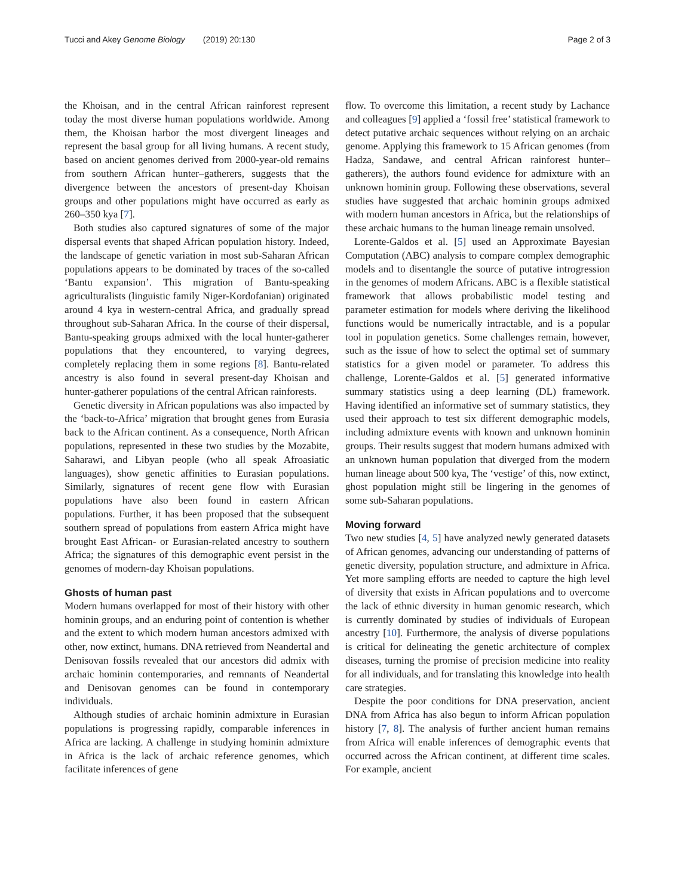Tucci and Akey Genome Biology (2019) 20:130 Page 2 of 3
the Khoisan, and in the central African rainforest represent today the most diverse human populations worldwide. Among them, the Khoisan harbor the most divergent lineages and represent the basal group for all living humans. A recent study, based on ancient genomes derived from 2000-year-old remains from southern African hunter–gatherers, suggests that the divergence between the ancestors of present-day Khoisan groups and other populations might have occurred as early as 260–350 kya [7].
Both studies also captured signatures of some of the major dispersal events that shaped African population history. Indeed, the landscape of genetic variation in most sub-Saharan African populations appears to be dominated by traces of the so-called ‘Bantu expansion’. This migration of Bantu-speaking agriculturalists (linguistic family Niger-Kordofanian) originated around 4 kya in western-central Africa, and gradually spread throughout sub-Saharan Africa. In the course of their dispersal, Bantu-speaking groups admixed with the local hunter-gatherer populations that they encountered, to varying degrees, completely replacing them in some regions [8]. Bantu-related ancestry is also found in several present-day Khoisan and hunter-gatherer populations of the central African rainforests.
Genetic diversity in African populations was also impacted by the ‘back-to-Africa’ migration that brought genes from Eurasia back to the African continent. As a consequence, North African populations, represented in these two studies by the Mozabite, Saharawi, and Libyan people (who all speak Afroasiatic languages), show genetic affinities to Eurasian populations. Similarly, signatures of recent gene flow with Eurasian populations have also been found in eastern African populations. Further, it has been proposed that the subsequent southern spread of populations from eastern Africa might have brought East African- or Eurasian-related ancestry to southern Africa; the signatures of this demographic event persist in the genomes of modern-day Khoisan populations.
Ghosts of human past
Modern humans overlapped for most of their history with other hominin groups, and an enduring point of contention is whether and the extent to which modern human ancestors admixed with other, now extinct, humans. DNA retrieved from Neandertal and Denisovan fossils revealed that our ancestors did admix with archaic hominin contemporaries, and remnants of Neandertal and Denisovan genomes can be found in contemporary individuals.
Although studies of archaic hominin admixture in Eurasian populations is progressing rapidly, comparable inferences in Africa are lacking. A challenge in studying hominin admixture in Africa is the lack of archaic reference genomes, which facilitate inferences of gene
flow. To overcome this limitation, a recent study by Lachance and colleagues [9] applied a ‘fossil free’ statistical framework to detect putative archaic sequences without relying on an archaic genome. Applying this framework to 15 African genomes (from Hadza, Sandawe, and central African rainforest hunter–gatherers), the authors found evidence for admixture with an unknown hominin group. Following these observations, several studies have suggested that archaic hominin groups admixed with modern human ancestors in Africa, but the relationships of these archaic humans to the human lineage remain unsolved.
Lorente-Galdos et al. [5] used an Approximate Bayesian Computation (ABC) analysis to compare complex demographic models and to disentangle the source of putative introgression in the genomes of modern Africans. ABC is a flexible statistical framework that allows probabilistic model testing and parameter estimation for models where deriving the likelihood functions would be numerically intractable, and is a popular tool in population genetics. Some challenges remain, however, such as the issue of how to select the optimal set of summary statistics for a given model or parameter. To address this challenge, Lorente-Galdos et al. [5] generated informative summary statistics using a deep learning (DL) framework. Having identified an informative set of summary statistics, they used their approach to test six different demographic models, including admixture events with known and unknown hominin groups. Their results suggest that modern humans admixed with an unknown human population that diverged from the modern human lineage about 500 kya, The ‘vestige’ of this, now extinct, ghost population might still be lingering in the genomes of some sub-Saharan populations.
Moving forward
Two new studies [4, 5] have analyzed newly generated datasets of African genomes, advancing our understanding of patterns of genetic diversity, population structure, and admixture in Africa. Yet more sampling efforts are needed to capture the high level of diversity that exists in African populations and to overcome the lack of ethnic diversity in human genomic research, which is currently dominated by studies of individuals of European ancestry [10]. Furthermore, the analysis of diverse populations is critical for delineating the genetic architecture of complex diseases, turning the promise of precision medicine into reality for all individuals, and for translating this knowledge into health care strategies.
Despite the poor conditions for DNA preservation, ancient DNA from Africa has also begun to inform African population history [7, 8]. The analysis of further ancient human remains from Africa will enable inferences of demographic events that occurred across the African continent, at different time scales. For example, ancient